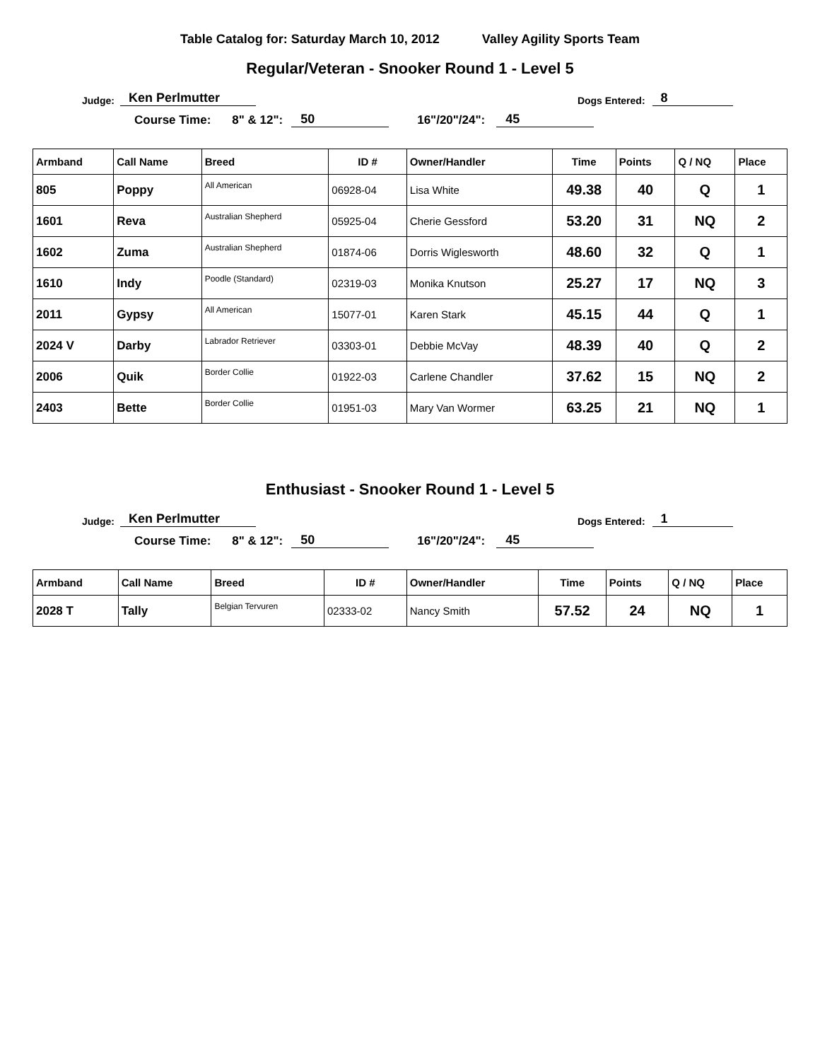Table Catalog for: Saturday March 10, 2012 Valley Agility Sports Team
Regular/Veteran - Snooker Round 1 - Level 5
Judge: Ken Perlmutter Dogs Entered: 8
Course Time: 8" & 12": 50 16"/20"/24": 45
| Armband | Call Name | Breed | ID # | Owner/Handler | Time | Points | Q / NQ | Place |
| --- | --- | --- | --- | --- | --- | --- | --- | --- |
| 805 | Poppy | All American | 06928-04 | Lisa White | 49.38 | 40 | Q | 1 |
| 1601 | Reva | Australian Shepherd | 05925-04 | Cherie Gessford | 53.20 | 31 | NQ | 2 |
| 1602 | Zuma | Australian Shepherd | 01874-06 | Dorris Wiglesworth | 48.60 | 32 | Q | 1 |
| 1610 | Indy | Poodle (Standard) | 02319-03 | Monika Knutson | 25.27 | 17 | NQ | 3 |
| 2011 | Gypsy | All American | 15077-01 | Karen Stark | 45.15 | 44 | Q | 1 |
| 2024 V | Darby | Labrador Retriever | 03303-01 | Debbie McVay | 48.39 | 40 | Q | 2 |
| 2006 | Quik | Border Collie | 01922-03 | Carlene Chandler | 37.62 | 15 | NQ | 2 |
| 2403 | Bette | Border Collie | 01951-03 | Mary Van Wormer | 63.25 | 21 | NQ | 1 |
Enthusiast - Snooker Round 1 - Level 5
Judge: Ken Perlmutter Dogs Entered: 1
Course Time: 8" & 12": 50 16"/20"/24": 45
| Armband | Call Name | Breed | ID # | Owner/Handler | Time | Points | Q / NQ | Place |
| --- | --- | --- | --- | --- | --- | --- | --- | --- |
| 2028 T | Tally | Belgian Tervuren | 02333-02 | Nancy Smith | 57.52 | 24 | NQ | 1 |